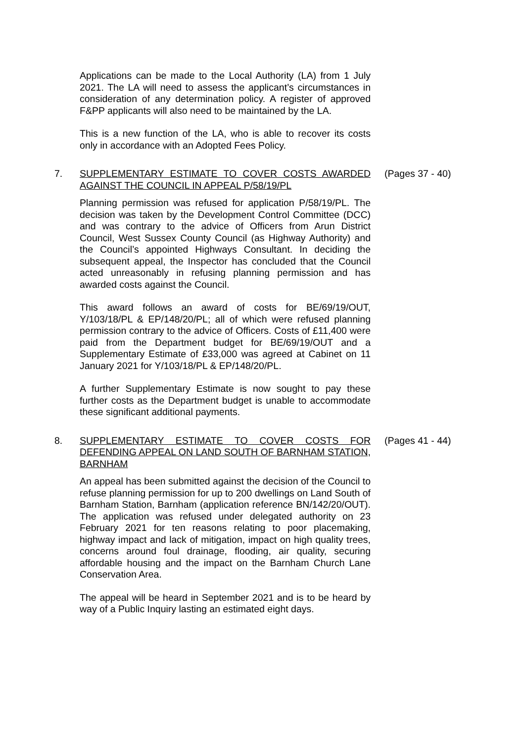Applications can be made to the Local Authority (LA) from 1 July 2021. The LA will need to assess the applicant’s circumstances in consideration of any determination policy. A register of approved F&PP applicants will also need to be maintained by the LA.
This is a new function of the LA, who is able to recover its costs only in accordance with an Adopted Fees Policy.
7. SUPPLEMENTARY ESTIMATE TO COVER COSTS AWARDED AGAINST THE COUNCIL IN APPEAL P/58/19/PL
(Pages 37 - 40)
Planning permission was refused for application P/58/19/PL. The decision was taken by the Development Control Committee (DCC) and was contrary to the advice of Officers from Arun District Council, West Sussex County Council (as Highway Authority) and the Council’s appointed Highways Consultant. In deciding the subsequent appeal, the Inspector has concluded that the Council acted unreasonably in refusing planning permission and has awarded costs against the Council.
This award follows an award of costs for BE/69/19/OUT, Y/103/18/PL & EP/148/20/PL; all of which were refused planning permission contrary to the advice of Officers. Costs of £11,400 were paid from the Department budget for BE/69/19/OUT and a Supplementary Estimate of £33,000 was agreed at Cabinet on 11 January 2021 for Y/103/18/PL & EP/148/20/PL.
A further Supplementary Estimate is now sought to pay these further costs as the Department budget is unable to accommodate these significant additional payments.
8. SUPPLEMENTARY ESTIMATE TO COVER COSTS FOR DEFENDING APPEAL ON LAND SOUTH OF BARNHAM STATION, BARNHAM
(Pages 41 - 44)
An appeal has been submitted against the decision of the Council to refuse planning permission for up to 200 dwellings on Land South of Barnham Station, Barnham (application reference BN/142/20/OUT). The application was refused under delegated authority on 23 February 2021 for ten reasons relating to poor placemaking, highway impact and lack of mitigation, impact on high quality trees, concerns around foul drainage, flooding, air quality, securing affordable housing and the impact on the Barnham Church Lane Conservation Area.
The appeal will be heard in September 2021 and is to be heard by way of a Public Inquiry lasting an estimated eight days.